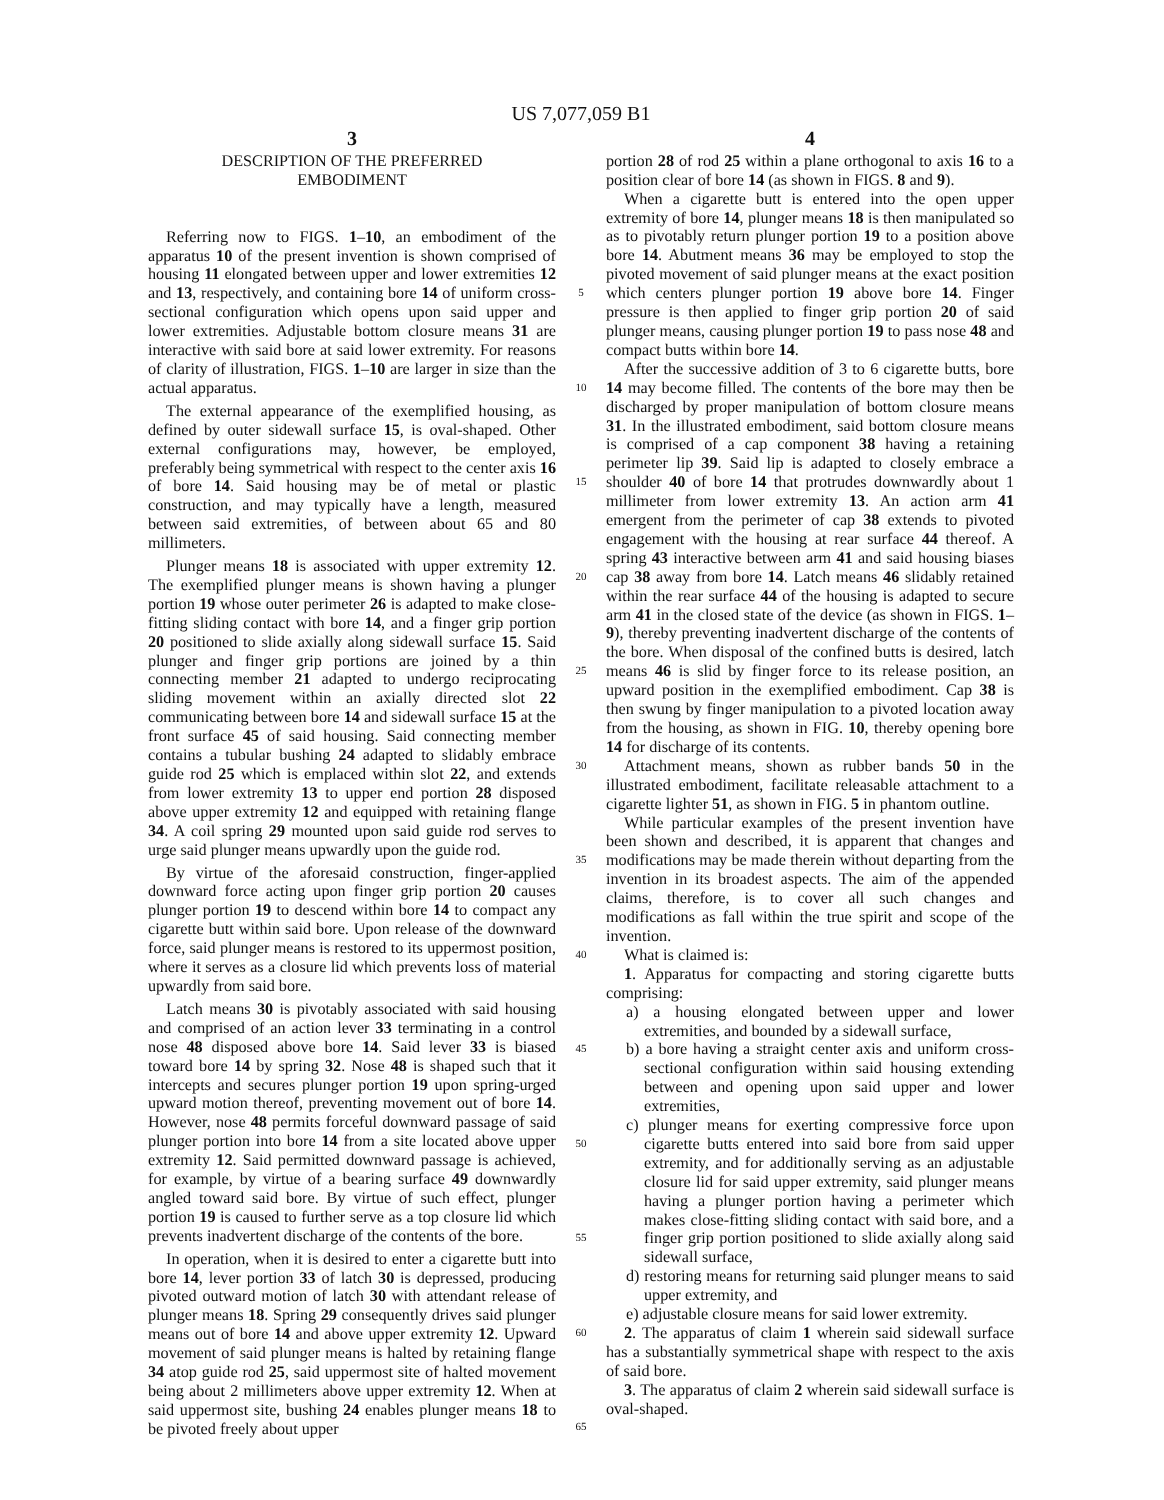US 7,077,059 B1
3
DESCRIPTION OF THE PREFERRED
EMBODIMENT
Referring now to FIGS. 1–10, an embodiment of the apparatus 10 of the present invention is shown comprised of housing 11 elongated between upper and lower extremities 12 and 13, respectively, and containing bore 14 of uniform cross-sectional configuration which opens upon said upper and lower extremities. Adjustable bottom closure means 31 are interactive with said bore at said lower extremity. For reasons of clarity of illustration, FIGS. 1–10 are larger in size than the actual apparatus.
The external appearance of the exemplified housing, as defined by outer sidewall surface 15, is oval-shaped. Other external configurations may, however, be employed, preferably being symmetrical with respect to the center axis 16 of bore 14. Said housing may be of metal or plastic construction, and may typically have a length, measured between said extremities, of between about 65 and 80 millimeters.
Plunger means 18 is associated with upper extremity 12. The exemplified plunger means is shown having a plunger portion 19 whose outer perimeter 26 is adapted to make close-fitting sliding contact with bore 14, and a finger grip portion 20 positioned to slide axially along sidewall surface 15. Said plunger and finger grip portions are joined by a thin connecting member 21 adapted to undergo reciprocating sliding movement within an axially directed slot 22 communicating between bore 14 and sidewall surface 15 at the front surface 45 of said housing. Said connecting member contains a tubular bushing 24 adapted to slidably embrace guide rod 25 which is emplaced within slot 22, and extends from lower extremity 13 to upper end portion 28 disposed above upper extremity 12 and equipped with retaining flange 34. A coil spring 29 mounted upon said guide rod serves to urge said plunger means upwardly upon the guide rod.
By virtue of the aforesaid construction, finger-applied downward force acting upon finger grip portion 20 causes plunger portion 19 to descend within bore 14 to compact any cigarette butt within said bore. Upon release of the downward force, said plunger means is restored to its uppermost position, where it serves as a closure lid which prevents loss of material upwardly from said bore.
Latch means 30 is pivotably associated with said housing and comprised of an action lever 33 terminating in a control nose 48 disposed above bore 14. Said lever 33 is biased toward bore 14 by spring 32. Nose 48 is shaped such that it intercepts and secures plunger portion 19 upon spring-urged upward motion thereof, preventing movement out of bore 14. However, nose 48 permits forceful downward passage of said plunger portion into bore 14 from a site located above upper extremity 12. Said permitted downward passage is achieved, for example, by virtue of a bearing surface 49 downwardly angled toward said bore. By virtue of such effect, plunger portion 19 is caused to further serve as a top closure lid which prevents inadvertent discharge of the contents of the bore.
In operation, when it is desired to enter a cigarette butt into bore 14, lever portion 33 of latch 30 is depressed, producing pivoted outward motion of latch 30 with attendant release of plunger means 18. Spring 29 consequently drives said plunger means out of bore 14 and above upper extremity 12. Upward movement of said plunger means is halted by retaining flange 34 atop guide rod 25, said uppermost site of halted movement being about 2 millimeters above upper extremity 12. When at said uppermost site, bushing 24 enables plunger means 18 to be pivoted freely about upper
5
10
15
20
25
30
35
40
45
50
55
60
65
4
portion 28 of rod 25 within a plane orthogonal to axis 16 to a position clear of bore 14 (as shown in FIGS. 8 and 9).
When a cigarette butt is entered into the open upper extremity of bore 14, plunger means 18 is then manipulated so as to pivotably return plunger portion 19 to a position above bore 14. Abutment means 36 may be employed to stop the pivoted movement of said plunger means at the exact position which centers plunger portion 19 above bore 14. Finger pressure is then applied to finger grip portion 20 of said plunger means, causing plunger portion 19 to pass nose 48 and compact butts within bore 14.
After the successive addition of 3 to 6 cigarette butts, bore 14 may become filled. The contents of the bore may then be discharged by proper manipulation of bottom closure means 31. In the illustrated embodiment, said bottom closure means is comprised of a cap component 38 having a retaining perimeter lip 39. Said lip is adapted to closely embrace a shoulder 40 of bore 14 that protrudes downwardly about 1 millimeter from lower extremity 13. An action arm 41 emergent from the perimeter of cap 38 extends to pivoted engagement with the housing at rear surface 44 thereof. A spring 43 interactive between arm 41 and said housing biases cap 38 away from bore 14. Latch means 46 slidably retained within the rear surface 44 of the housing is adapted to secure arm 41 in the closed state of the device (as shown in FIGS. 1–9), thereby preventing inadvertent discharge of the contents of the bore. When disposal of the confined butts is desired, latch means 46 is slid by finger force to its release position, an upward position in the exemplified embodiment. Cap 38 is then swung by finger manipulation to a pivoted location away from the housing, as shown in FIG. 10, thereby opening bore 14 for discharge of its contents.
Attachment means, shown as rubber bands 50 in the illustrated embodiment, facilitate releasable attachment to a cigarette lighter 51, as shown in FIG. 5 in phantom outline.
While particular examples of the present invention have been shown and described, it is apparent that changes and modifications may be made therein without departing from the invention in its broadest aspects. The aim of the appended claims, therefore, is to cover all such changes and modifications as fall within the true spirit and scope of the invention.
What is claimed is:
1. Apparatus for compacting and storing cigarette butts comprising:
a) a housing elongated between upper and lower extremities, and bounded by a sidewall surface,
b) a bore having a straight center axis and uniform cross-sectional configuration within said housing extending between and opening upon said upper and lower extremities,
c) plunger means for exerting compressive force upon cigarette butts entered into said bore from said upper extremity, and for additionally serving as an adjustable closure lid for said upper extremity, said plunger means having a plunger portion having a perimeter which makes close-fitting sliding contact with said bore, and a finger grip portion positioned to slide axially along said sidewall surface,
d) restoring means for returning said plunger means to said upper extremity, and
e) adjustable closure means for said lower extremity.
2. The apparatus of claim 1 wherein said sidewall surface has a substantially symmetrical shape with respect to the axis of said bore.
3. The apparatus of claim 2 wherein said sidewall surface is oval-shaped.